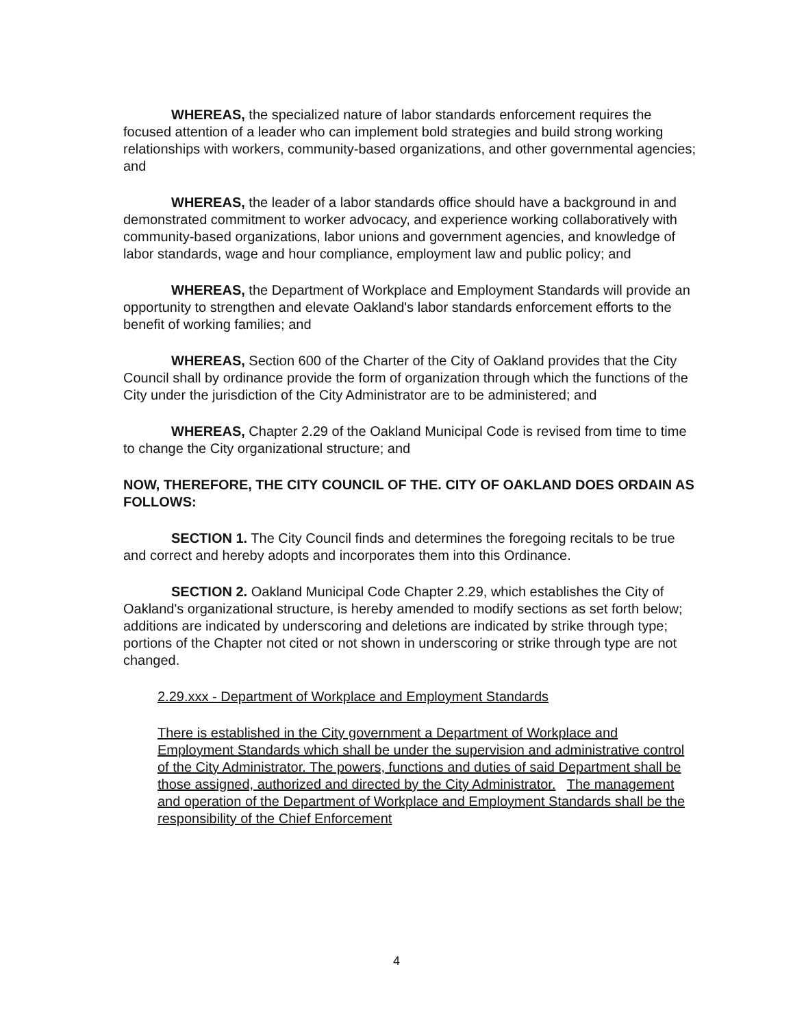WHEREAS, the specialized nature of labor standards enforcement requires the focused attention of a leader who can implement bold strategies and build strong working relationships with workers, community-based organizations, and other governmental agencies; and
WHEREAS, the leader of a labor standards office should have a background in and demonstrated commitment to worker advocacy, and experience working collaboratively with community-based organizations, labor unions and government agencies, and knowledge of labor standards, wage and hour compliance, employment law and public policy; and
WHEREAS, the Department of Workplace and Employment Standards will provide an opportunity to strengthen and elevate Oakland's labor standards enforcement efforts to the benefit of working families; and
WHEREAS, Section 600 of the Charter of the City of Oakland provides that the City Council shall by ordinance provide the form of organization through which the functions of the City under the jurisdiction of the City Administrator are to be administered; and
WHEREAS, Chapter 2.29 of the Oakland Municipal Code is revised from time to time to change the City organizational structure; and
NOW, THEREFORE, THE CITY COUNCIL OF THE. CITY OF OAKLAND DOES ORDAIN AS FOLLOWS:
SECTION 1. The City Council finds and determines the foregoing recitals to be true and correct and hereby adopts and incorporates them into this Ordinance.
SECTION 2. Oakland Municipal Code Chapter 2.29, which establishes the City of Oakland's organizational structure, is hereby amended to modify sections as set forth below; additions are indicated by underscoring and deletions are indicated by strike through type; portions of the Chapter not cited or not shown in underscoring or strike through type are not changed.
2.29.xxx - Department of Workplace and Employment Standards
There is established in the City government a Department of Workplace and Employment Standards which shall be under the supervision and administrative control of the City Administrator. The powers, functions and duties of said Department shall be those assigned, authorized and directed by the City Administrator. The management and operation of the Department of Workplace and Employment Standards shall be the responsibility of the Chief Enforcement
4